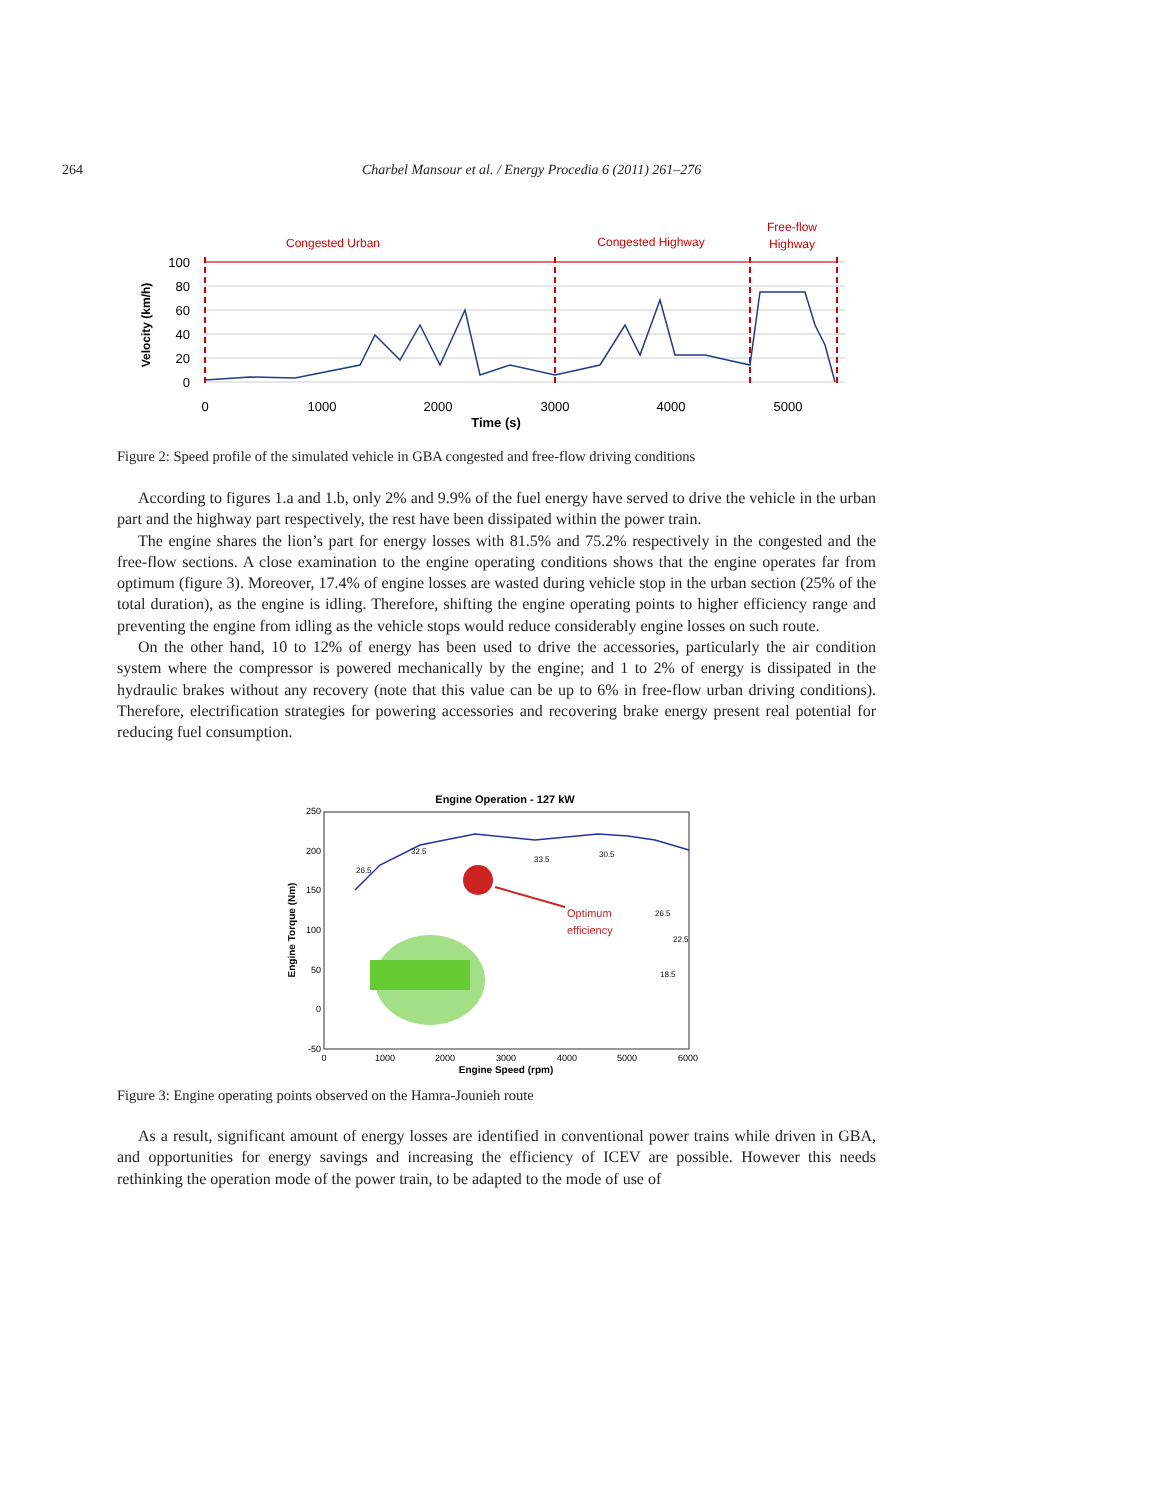264 Charbel Mansour et al. / Energy Procedia 6 (2011) 261–276
Congested Urban
Congested Highway
Free-flow
Highway
100
80
60
40
20
0
Velocity (km/h)
0
1000
2000
3000
4000
5000
Time (s)
Figure 2: Speed profile of the simulated vehicle in GBA congested and free-flow driving conditions
According to figures 1.a and 1.b, only 2% and 9.9% of the fuel energy have served to drive the vehicle in the urban part and the highway part respectively, the rest have been dissipated within the power train.
The engine shares the lion’s part for energy losses with 81.5% and 75.2% respectively in the congested and the free-flow sections. A close examination to the engine operating conditions shows that the engine operates far from optimum (figure 3). Moreover, 17.4% of engine losses are wasted during vehicle stop in the urban section (25% of the total duration), as the engine is idling. Therefore, shifting the engine operating points to higher efficiency range and preventing the engine from idling as the vehicle stops would reduce considerably engine losses on such route.
On the other hand, 10 to 12% of energy has been used to drive the accessories, particularly the air condition system where the compressor is powered mechanically by the engine; and 1 to 2% of energy is dissipated in the hydraulic brakes without any recovery (note that this value can be up to 6% in free-flow urban driving conditions). Therefore, electrification strategies for powering accessories and recovering brake energy present real potential for reducing fuel consumption.
Engine Operation - 127 kW
250
200
150
100
50
0
-50
0
1000
2000
3000
4000
5000
6000
Engine Speed (rpm)
Engine Torque (Nm)
Optimum
efficiency
26.5
32.5
33.5
30.5
26.5
22.5
18.5
Figure 3: Engine operating points observed on the Hamra-Jounieh route
As a result, significant amount of energy losses are identified in conventional power trains while driven in GBA, and opportunities for energy savings and increasing the efficiency of ICEV are possible. However this needs rethinking the operation mode of the power train, to be adapted to the mode of use of